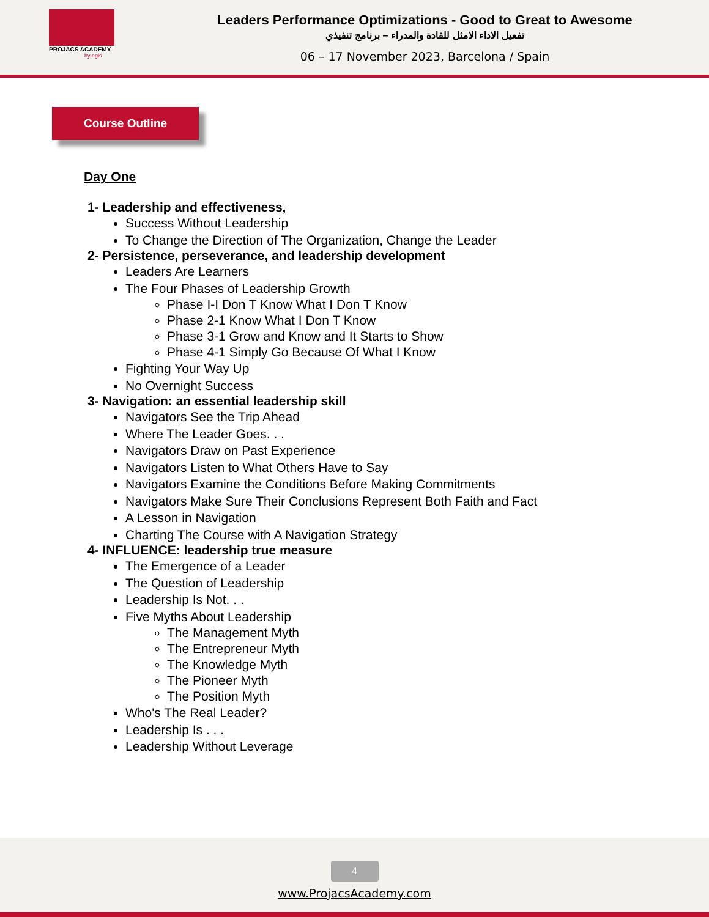PROJACS ACADEMY
by egis
Leaders Performance Optimizations - Good to Great to Awesome
تفعيل الاداء الامثل للقادة والمدراء – برنامج تنفيذي
06 – 17 November 2023, Barcelona / Spain
Course Outline
Day One
1- Leadership and effectiveness,
Success Without Leadership
To Change the Direction of The Organization, Change the Leader
2- Persistence, perseverance, and leadership development
Leaders Are Learners
The Four Phases of Leadership Growth
Phase I-I Don T Know What I Don T Know
Phase 2-1 Know What I Don T Know
Phase 3-1 Grow and Know and It Starts to Show
Phase 4-1 Simply Go Because Of What I Know
Fighting Your Way Up
No Overnight Success
3- Navigation: an essential leadership skill
Navigators See the Trip Ahead
Where The Leader Goes. . .
Navigators Draw on Past Experience
Navigators Listen to What Others Have to Say
Navigators Examine the Conditions Before Making Commitments
Navigators Make Sure Their Conclusions Represent Both Faith and Fact
A Lesson in Navigation
Charting The Course with A Navigation Strategy
4- INFLUENCE: leadership true measure
The Emergence of a Leader
The Question of Leadership
Leadership Is Not. . .
Five Myths About Leadership
The Management Myth
The Entrepreneur Myth
The Knowledge Myth
The Pioneer Myth
The Position Myth
Who's The Real Leader?
Leadership Is . . .
Leadership Without Leverage
4
www.ProjacsAcademy.com